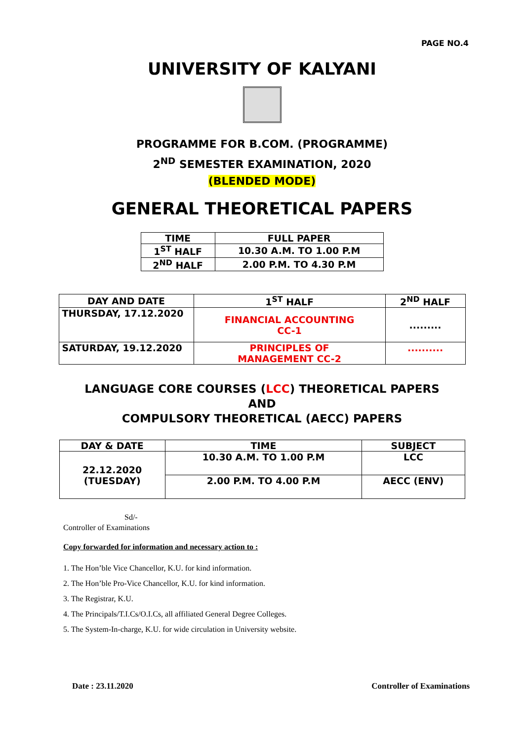PAGE NO.4
UNIVERSITY OF KALYANI
PROGRAMME FOR B.COM. (PROGRAMME)
2<sup>ND</sup> SEMESTER EXAMINATION, 2020
(BLENDED MODE)
GENERAL THEORETICAL PAPERS
| TIME | FULL PAPER |
| --- | --- |
| 1<sup>ST</sup> HALF | 10.30 A.M. TO 1.00 P.M |
| 2<sup>ND</sup> HALF | 2.00 P.M. TO 4.30 P.M |
| DAY AND DATE | 1<sup>ST</sup> HALF | 2<sup>ND</sup> HALF |
| --- | --- | --- |
| THURSDAY, 17.12.2020 | FINANCIAL ACCOUNTING CC-1 | ......... |
| SATURDAY, 19.12.2020 | PRINCIPLES OF MANAGEMENT CC-2 | .......... |
LANGUAGE CORE COURSES (LCC) THEORETICAL PAPERS
AND
COMPULSORY THEORETICAL (AECC) PAPERS
| DAY & DATE | TIME | SUBJECT |
| --- | --- | --- |
| 22.12.2020 (TUESDAY) | 10.30 A.M. TO 1.00 P.M | LCC |
| | 2.00 P.M. TO 4.00 P.M | AECC (ENV) |
Sd/-
Controller of Examinations
Copy forwarded for information and necessary action to :
1. The Hon’ble Vice Chancellor, K.U. for kind information.
2. The Hon’ble Pro-Vice Chancellor, K.U. for kind information.
3. The Registrar, K.U.
4. The Principals/T.I.Cs/O.I.Cs, all affiliated General Degree Colleges.
5. The System-In-charge, K.U. for wide circulation in University website.
Date : 23.11.2020
Controller of Examinations